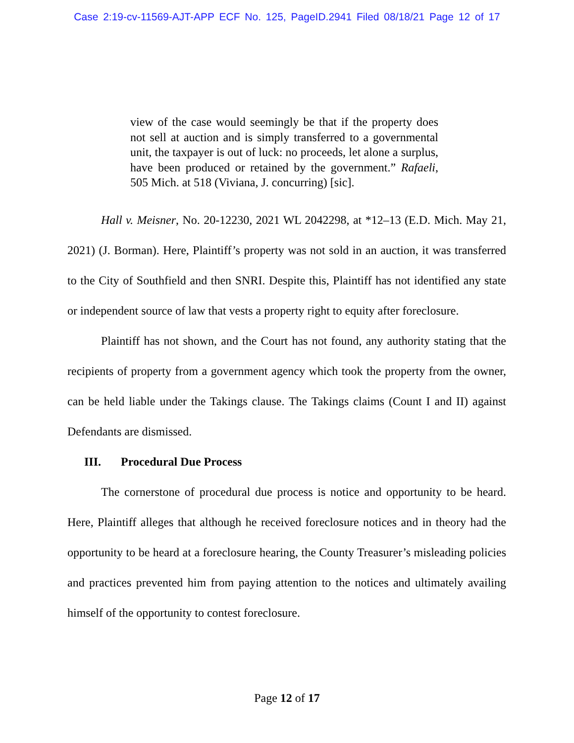Case 2:19-cv-11569-AJT-APP ECF No. 125, PageID.2941 Filed 08/18/21 Page 12 of 17
view of the case would seemingly be that if the property does not sell at auction and is simply transferred to a governmental unit, the taxpayer is out of luck: no proceeds, let alone a surplus, have been produced or retained by the government.” Rafaeli, 505 Mich. at 518 (Viviana, J. concurring) [sic].
Hall v. Meisner, No. 20-12230, 2021 WL 2042298, at *12–13 (E.D. Mich. May 21, 2021) (J. Borman). Here, Plaintiff’s property was not sold in an auction, it was transferred to the City of Southfield and then SNRI. Despite this, Plaintiff has not identified any state or independent source of law that vests a property right to equity after foreclosure.
Plaintiff has not shown, and the Court has not found, any authority stating that the recipients of property from a government agency which took the property from the owner, can be held liable under the Takings clause. The Takings claims (Count I and II) against Defendants are dismissed.
III. Procedural Due Process
The cornerstone of procedural due process is notice and opportunity to be heard. Here, Plaintiff alleges that although he received foreclosure notices and in theory had the opportunity to be heard at a foreclosure hearing, the County Treasurer’s misleading policies and practices prevented him from paying attention to the notices and ultimately availing himself of the opportunity to contest foreclosure.
Page 12 of 17